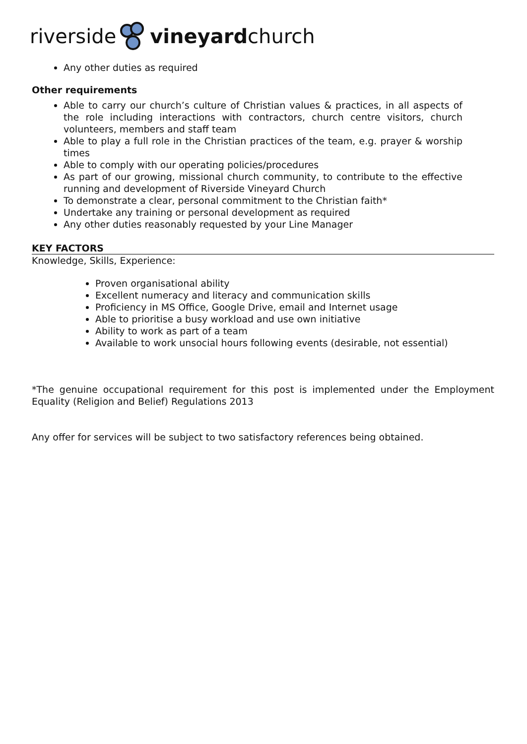riverside vineyard church
Any other duties as required
Other requirements
Able to carry our church’s culture of Christian values & practices, in all aspects of the role including interactions with contractors, church centre visitors, church volunteers, members and staff team
Able to play a full role in the Christian practices of the team, e.g. prayer & worship times
Able to comply with our operating policies/procedures
As part of our growing, missional church community, to contribute to the effective running and development of Riverside Vineyard Church
To demonstrate a clear, personal commitment to the Christian faith*
Undertake any training or personal development as required
Any other duties reasonably requested by your Line Manager
KEY FACTORS
Knowledge, Skills, Experience:
Proven organisational ability
Excellent numeracy and literacy and communication skills
Proficiency in MS Office, Google Drive, email and Internet usage
Able to prioritise a busy workload and use own initiative
Ability to work as part of a team
Available to work unsocial hours following events (desirable, not essential)
*The genuine occupational requirement for this post is implemented under the Employment Equality (Religion and Belief) Regulations 2013
Any offer for services will be subject to two satisfactory references being obtained.